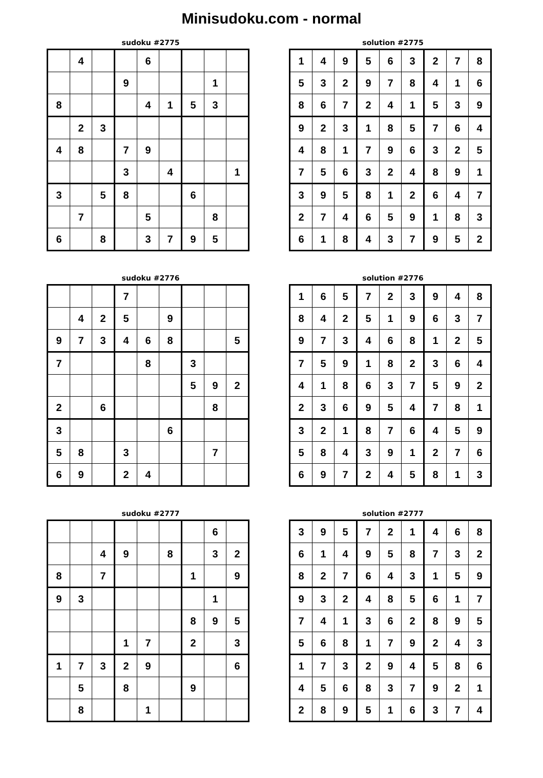Minisudoku.com - normal
sudoku #2775
| | 4 | | | 6 | | | | |
| | | | 9 | | | | 1 | |
| 8 | | | | 4 | 1 | 5 | 3 | |
| | 2 | 3 | | | | | | |
| 4 | 8 | | 7 | 9 | | | | |
| | | | 3 | | 4 | | | 1 |
| 3 | | 5 | 8 | | | 6 | | |
| | 7 | | | 5 | | | 8 | |
| 6 | | 8 | | 3 | 7 | 9 | 5 | |
solution #2775
| 1 | 4 | 9 | 5 | 6 | 3 | 2 | 7 | 8 |
| 5 | 3 | 2 | 9 | 7 | 8 | 4 | 1 | 6 |
| 8 | 6 | 7 | 2 | 4 | 1 | 5 | 3 | 9 |
| 9 | 2 | 3 | 1 | 8 | 5 | 7 | 6 | 4 |
| 4 | 8 | 1 | 7 | 9 | 6 | 3 | 2 | 5 |
| 7 | 5 | 6 | 3 | 2 | 4 | 8 | 9 | 1 |
| 3 | 9 | 5 | 8 | 1 | 2 | 6 | 4 | 7 |
| 2 | 7 | 4 | 6 | 5 | 9 | 1 | 8 | 3 |
| 6 | 1 | 8 | 4 | 3 | 7 | 9 | 5 | 2 |
sudoku #2776
| | | | 7 | | | | | |
| | 4 | 2 | 5 | | 9 | | | |
| 9 | 7 | 3 | 4 | 6 | 8 | | | 5 |
| 7 | | | | 8 | | 3 | | |
| | | | | | | 5 | 9 | 2 |
| 2 | | 6 | | | | | 8 | |
| 3 | | | | | 6 | | | |
| 5 | 8 | | 3 | | | | 7 | |
| 6 | 9 | | 2 | 4 | | | | |
solution #2776
| 1 | 6 | 5 | 7 | 2 | 3 | 9 | 4 | 8 |
| 8 | 4 | 2 | 5 | 1 | 9 | 6 | 3 | 7 |
| 9 | 7 | 3 | 4 | 6 | 8 | 1 | 2 | 5 |
| 7 | 5 | 9 | 1 | 8 | 2 | 3 | 6 | 4 |
| 4 | 1 | 8 | 6 | 3 | 7 | 5 | 9 | 2 |
| 2 | 3 | 6 | 9 | 5 | 4 | 7 | 8 | 1 |
| 3 | 2 | 1 | 8 | 7 | 6 | 4 | 5 | 9 |
| 5 | 8 | 4 | 3 | 9 | 1 | 2 | 7 | 6 |
| 6 | 9 | 7 | 2 | 4 | 5 | 8 | 1 | 3 |
sudoku #2777
| | | | | | | | 6 | |
| | | 4 | 9 | | 8 | | 3 | 2 |
| 8 | | 7 | | | | 1 | | 9 |
| 9 | 3 | | | | | | 1 | |
| | | | | | | 8 | 9 | 5 |
| | | | 1 | 7 | | 2 | | 3 |
| 1 | 7 | 3 | 2 | 9 | | | | 6 |
| | 5 | | 8 | | | 9 | | |
| | 8 | | | 1 | | | | |
solution #2777
| 3 | 9 | 5 | 7 | 2 | 1 | 4 | 6 | 8 |
| 6 | 1 | 4 | 9 | 5 | 8 | 7 | 3 | 2 |
| 8 | 2 | 7 | 6 | 4 | 3 | 1 | 5 | 9 |
| 9 | 3 | 2 | 4 | 8 | 5 | 6 | 1 | 7 |
| 7 | 4 | 1 | 3 | 6 | 2 | 8 | 9 | 5 |
| 5 | 6 | 8 | 1 | 7 | 9 | 2 | 4 | 3 |
| 1 | 7 | 3 | 2 | 9 | 4 | 5 | 8 | 6 |
| 4 | 5 | 6 | 8 | 3 | 7 | 9 | 2 | 1 |
| 2 | 8 | 9 | 5 | 1 | 6 | 3 | 7 | 4 |